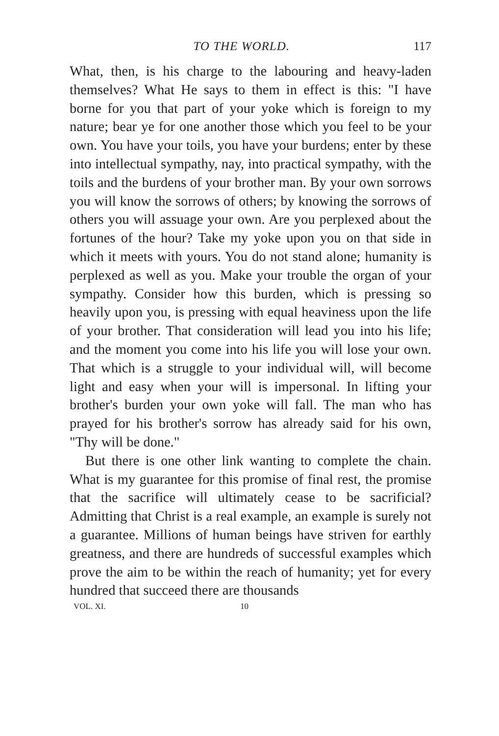TO THE WORLD. 117
What, then, is his charge to the labouring and heavy-laden themselves? What He says to them in effect is this: "I have borne for you that part of your yoke which is foreign to my nature; bear ye for one another those which you feel to be your own. You have your toils, you have your burdens; enter by these into intellectual sympathy, nay, into practical sympathy, with the toils and the burdens of your brother man. By your own sorrows you will know the sorrows of others; by knowing the sorrows of others you will assuage your own. Are you perplexed about the fortunes of the hour? Take my yoke upon you on that side in which it meets with yours. You do not stand alone; humanity is perplexed as well as you. Make your trouble the organ of your sympathy. Consider how this burden, which is pressing so heavily upon you, is pressing with equal heaviness upon the life of your brother. That consideration will lead you into his life; and the moment you come into his life you will lose your own. That which is a struggle to your individual will, will become light and easy when your will is impersonal. In lifting your brother's burden your own yoke will fall. The man who has prayed for his brother's sorrow has already said for his own, "Thy will be done."
But there is one other link wanting to complete the chain. What is my guarantee for this promise of final rest, the promise that the sacrifice will ultimately cease to be sacrificial? Admitting that Christ is a real example, an example is surely not a guarantee. Millions of human beings have striven for earthly greatness, and there are hundreds of successful examples which prove the aim to be within the reach of humanity; yet for every hundred that succeed there are thousands
VOL. XI. 10